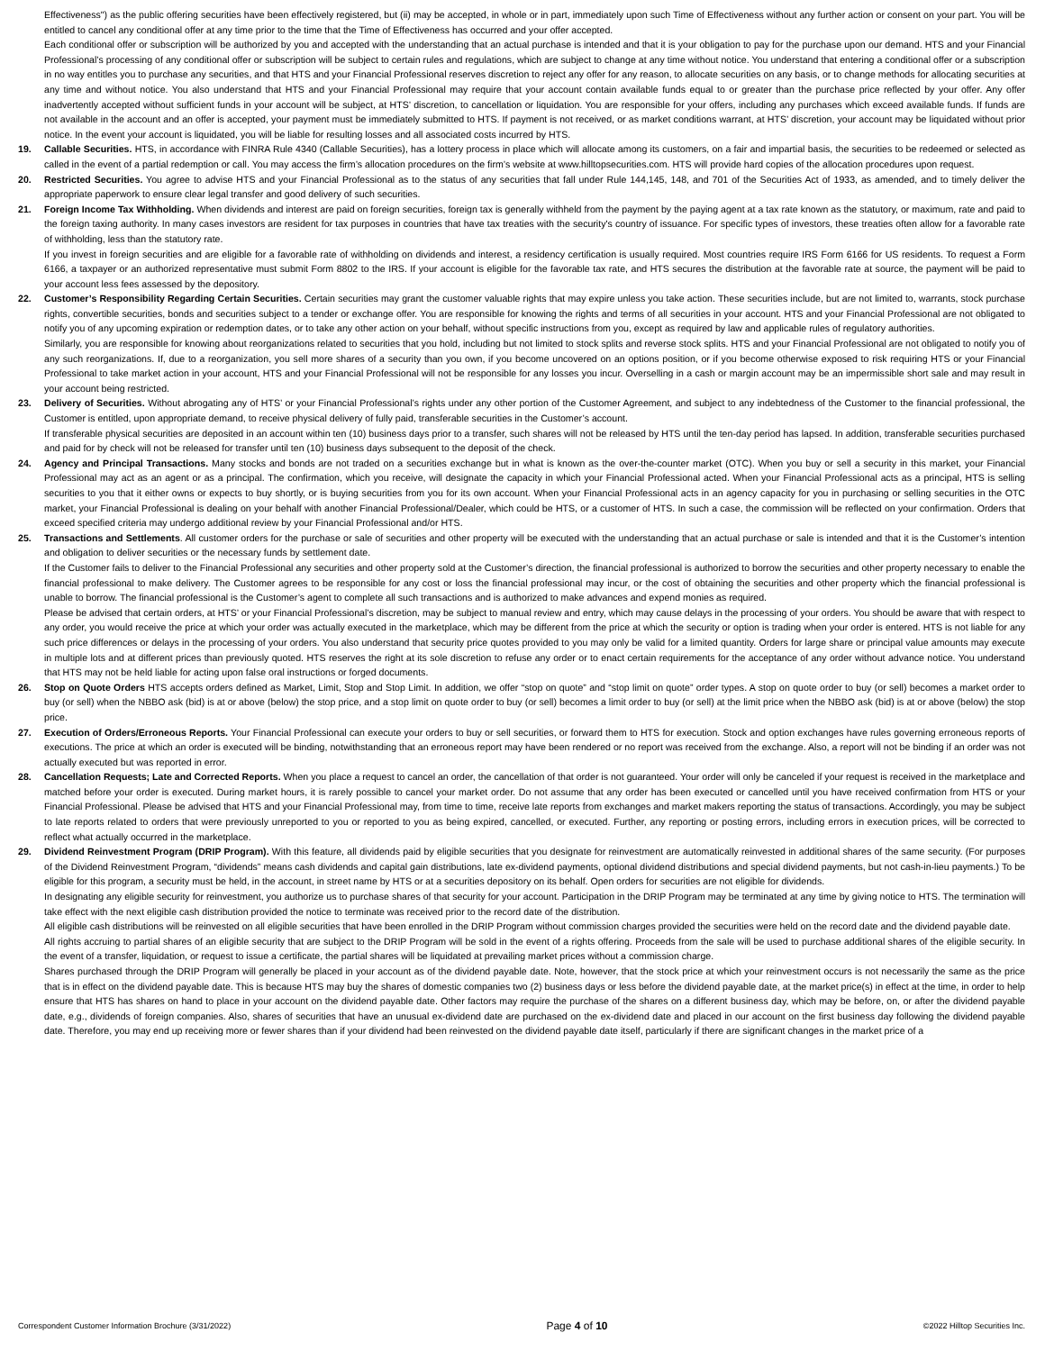Effectiveness") as the public offering securities have been effectively registered, but (ii) may be accepted, in whole or in part, immediately upon such Time of Effectiveness without any further action or consent on your part. You will be entitled to cancel any conditional offer at any time prior to the time that the Time of Effectiveness has occurred and your offer accepted.
Each conditional offer or subscription will be authorized by you and accepted with the understanding that an actual purchase is intended and that it is your obligation to pay for the purchase upon our demand. HTS and your Financial Professional’s processing of any conditional offer or subscription will be subject to certain rules and regulations, which are subject to change at any time without notice. You understand that entering a conditional offer or a subscription in no way entitles you to purchase any securities, and that HTS and your Financial Professional reserves discretion to reject any offer for any reason, to allocate securities on any basis, or to change methods for allocating securities at any time and without notice. You also understand that HTS and your Financial Professional may require that your account contain available funds equal to or greater than the purchase price reflected by your offer. Any offer inadvertently accepted without sufficient funds in your account will be subject, at HTS’ discretion, to cancellation or liquidation. You are responsible for your offers, including any purchases which exceed available funds. If funds are not available in the account and an offer is accepted, your payment must be immediately submitted to HTS. If payment is not received, or as market conditions warrant, at HTS’ discretion, your account may be liquidated without prior notice. In the event your account is liquidated, you will be liable for resulting losses and all associated costs incurred by HTS.
19. Callable Securities. HTS, in accordance with FINRA Rule 4340 (Callable Securities), has a lottery process in place which will allocate among its customers, on a fair and impartial basis, the securities to be redeemed or selected as called in the event of a partial redemption or call. You may access the firm’s allocation procedures on the firm’s website at www.hilltopsecurities.com. HTS will provide hard copies of the allocation procedures upon request.
20. Restricted Securities. You agree to advise HTS and your Financial Professional as to the status of any securities that fall under Rule 144,145, 148, and 701 of the Securities Act of 1933, as amended, and to timely deliver the appropriate paperwork to ensure clear legal transfer and good delivery of such securities.
21. Foreign Income Tax Withholding. When dividends and interest are paid on foreign securities, foreign tax is generally withheld from the payment by the paying agent at a tax rate known as the statutory, or maximum, rate and paid to the foreign taxing authority. In many cases investors are resident for tax purposes in countries that have tax treaties with the security's country of issuance. For specific types of investors, these treaties often allow for a favorable rate of withholding, less than the statutory rate.
If you invest in foreign securities and are eligible for a favorable rate of withholding on dividends and interest, a residency certification is usually required. Most countries require IRS Form 6166 for US residents. To request a Form 6166, a taxpayer or an authorized representative must submit Form 8802 to the IRS. If your account is eligible for the favorable tax rate, and HTS secures the distribution at the favorable rate at source, the payment will be paid to your account less fees assessed by the depository.
22. Customer’s Responsibility Regarding Certain Securities. Certain securities may grant the customer valuable rights that may expire unless you take action. These securities include, but are not limited to, warrants, stock purchase rights, convertible securities, bonds and securities subject to a tender or exchange offer. You are responsible for knowing the rights and terms of all securities in your account. HTS and your Financial Professional are not obligated to notify you of any upcoming expiration or redemption dates, or to take any other action on your behalf, without specific instructions from you, except as required by law and applicable rules of regulatory authorities.
Similarly, you are responsible for knowing about reorganizations related to securities that you hold, including but not limited to stock splits and reverse stock splits. HTS and your Financial Professional are not obligated to notify you of any such reorganizations. If, due to a reorganization, you sell more shares of a security than you own, if you become uncovered on an options position, or if you become otherwise exposed to risk requiring HTS or your Financial Professional to take market action in your account, HTS and your Financial Professional will not be responsible for any losses you incur. Overselling in a cash or margin account may be an impermissible short sale and may result in your account being restricted.
23. Delivery of Securities. Without abrogating any of HTS’ or your Financial Professional’s rights under any other portion of the Customer Agreement, and subject to any indebtedness of the Customer to the financial professional, the Customer is entitled, upon appropriate demand, to receive physical delivery of fully paid, transferable securities in the Customer’s account.
If transferable physical securities are deposited in an account within ten (10) business days prior to a transfer, such shares will not be released by HTS until the ten-day period has lapsed. In addition, transferable securities purchased and paid for by check will not be released for transfer until ten (10) business days subsequent to the deposit of the check.
24. Agency and Principal Transactions. Many stocks and bonds are not traded on a securities exchange but in what is known as the over-the-counter market (OTC). When you buy or sell a security in this market, your Financial Professional may act as an agent or as a principal. The confirmation, which you receive, will designate the capacity in which your Financial Professional acted. When your Financial Professional acts as a principal, HTS is selling securities to you that it either owns or expects to buy shortly, or is buying securities from you for its own account. When your Financial Professional acts in an agency capacity for you in purchasing or selling securities in the OTC market, your Financial Professional is dealing on your behalf with another Financial Professional/Dealer, which could be HTS, or a customer of HTS. In such a case, the commission will be reflected on your confirmation. Orders that exceed specified criteria may undergo additional review by your Financial Professional and/or HTS.
25. Transactions and Settlements. All customer orders for the purchase or sale of securities and other property will be executed with the understanding that an actual purchase or sale is intended and that it is the Customer’s intention and obligation to deliver securities or the necessary funds by settlement date.
If the Customer fails to deliver to the Financial Professional any securities and other property sold at the Customer’s direction, the financial professional is authorized to borrow the securities and other property necessary to enable the financial professional to make delivery. The Customer agrees to be responsible for any cost or loss the financial professional may incur, or the cost of obtaining the securities and other property which the financial professional is unable to borrow. The financial professional is the Customer’s agent to complete all such transactions and is authorized to make advances and expend monies as required.
Please be advised that certain orders, at HTS’ or your Financial Professional’s discretion, may be subject to manual review and entry, which may cause delays in the processing of your orders. You should be aware that with respect to any order, you would receive the price at which your order was actually executed in the marketplace, which may be different from the price at which the security or option is trading when your order is entered. HTS is not liable for any such price differences or delays in the processing of your orders. You also understand that security price quotes provided to you may only be valid for a limited quantity. Orders for large share or principal value amounts may execute in multiple lots and at different prices than previously quoted. HTS reserves the right at its sole discretion to refuse any order or to enact certain requirements for the acceptance of any order without advance notice. You understand that HTS may not be held liable for acting upon false oral instructions or forged documents.
26. Stop on Quote Orders HTS accepts orders defined as Market, Limit, Stop and Stop Limit. In addition, we offer “stop on quote” and “stop limit on quote” order types. A stop on quote order to buy (or sell) becomes a market order to buy (or sell) when the NBBO ask (bid) is at or above (below) the stop price, and a stop limit on quote order to buy (or sell) becomes a limit order to buy (or sell) at the limit price when the NBBO ask (bid) is at or above (below) the stop price.
27. Execution of Orders/Erroneous Reports. Your Financial Professional can execute your orders to buy or sell securities, or forward them to HTS for execution. Stock and option exchanges have rules governing erroneous reports of executions. The price at which an order is executed will be binding, notwithstanding that an erroneous report may have been rendered or no report was received from the exchange. Also, a report will not be binding if an order was not actually executed but was reported in error.
28. Cancellation Requests; Late and Corrected Reports. When you place a request to cancel an order, the cancellation of that order is not guaranteed. Your order will only be canceled if your request is received in the marketplace and matched before your order is executed. During market hours, it is rarely possible to cancel your market order. Do not assume that any order has been executed or cancelled until you have received confirmation from HTS or your Financial Professional. Please be advised that HTS and your Financial Professional may, from time to time, receive late reports from exchanges and market makers reporting the status of transactions. Accordingly, you may be subject to late reports related to orders that were previously unreported to you or reported to you as being expired, cancelled, or executed. Further, any reporting or posting errors, including errors in execution prices, will be corrected to reflect what actually occurred in the marketplace.
29. Dividend Reinvestment Program (DRIP Program). With this feature, all dividends paid by eligible securities that you designate for reinvestment are automatically reinvested in additional shares of the same security. (For purposes of the Dividend Reinvestment Program, “dividends” means cash dividends and capital gain distributions, late ex-dividend payments, optional dividend distributions and special dividend payments, but not cash-in-lieu payments.) To be eligible for this program, a security must be held, in the account, in street name by HTS or at a securities depository on its behalf. Open orders for securities are not eligible for dividends.
In designating any eligible security for reinvestment, you authorize us to purchase shares of that security for your account. Participation in the DRIP Program may be terminated at any time by giving notice to HTS. The termination will take effect with the next eligible cash distribution provided the notice to terminate was received prior to the record date of the distribution.
All eligible cash distributions will be reinvested on all eligible securities that have been enrolled in the DRIP Program without commission charges provided the securities were held on the record date and the dividend payable date.
All rights accruing to partial shares of an eligible security that are subject to the DRIP Program will be sold in the event of a rights offering. Proceeds from the sale will be used to purchase additional shares of the eligible security. In the event of a transfer, liquidation, or request to issue a certificate, the partial shares will be liquidated at prevailing market prices without a commission charge.
Shares purchased through the DRIP Program will generally be placed in your account as of the dividend payable date. Note, however, that the stock price at which your reinvestment occurs is not necessarily the same as the price that is in effect on the dividend payable date. This is because HTS may buy the shares of domestic companies two (2) business days or less before the dividend payable date, at the market price(s) in effect at the time, in order to help ensure that HTS has shares on hand to place in your account on the dividend payable date. Other factors may require the purchase of the shares on a different business day, which may be before, on, or after the dividend payable date, e.g., dividends of foreign companies. Also, shares of securities that have an unusual ex-dividend date are purchased on the ex-dividend date and placed in our account on the first business day following the dividend payable date. Therefore, you may end up receiving more or fewer shares than if your dividend had been reinvested on the dividend payable date itself, particularly if there are significant changes in the market price of a
Correspondent Customer Information Brochure (3/31/2022) Page 4 of 10 ©2022 Hilltop Securities Inc.